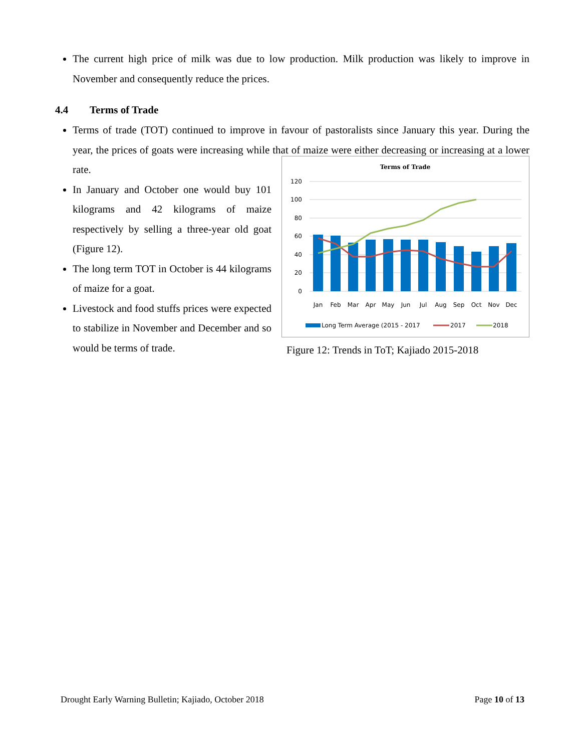The current high price of milk was due to low production. Milk production was likely to improve in November and consequently reduce the prices.
4.4 Terms of Trade
Terms of trade (TOT) continued to improve in favour of pastoralists since January this year. During the year, the prices of goats were increasing while that of maize were either decreasing or
Terms of Trade
120
100
80
60
40
20
0
Jan
Feb
Mar
Apr
May
Jun
Jul
Aug
Sep
Oct
Nov
Dec
Long Term Average (2015 - 2017
2017
2018
Figure 12: Trends in ToT; Kajiado 2015-2018
increasing at a lower rate.
In January and October one would buy 101 kilograms and 42 kilograms of maize respectively by selling a three-year old goat (Figure 12).
The long term TOT in October is 44 kilograms of maize for a goat.
Livestock and food stuffs prices were expected to stabilize in November and December and so would be terms of trade.
Drought Early Warning Bulletin; Kajiado, October 2018 Page 10 of 13